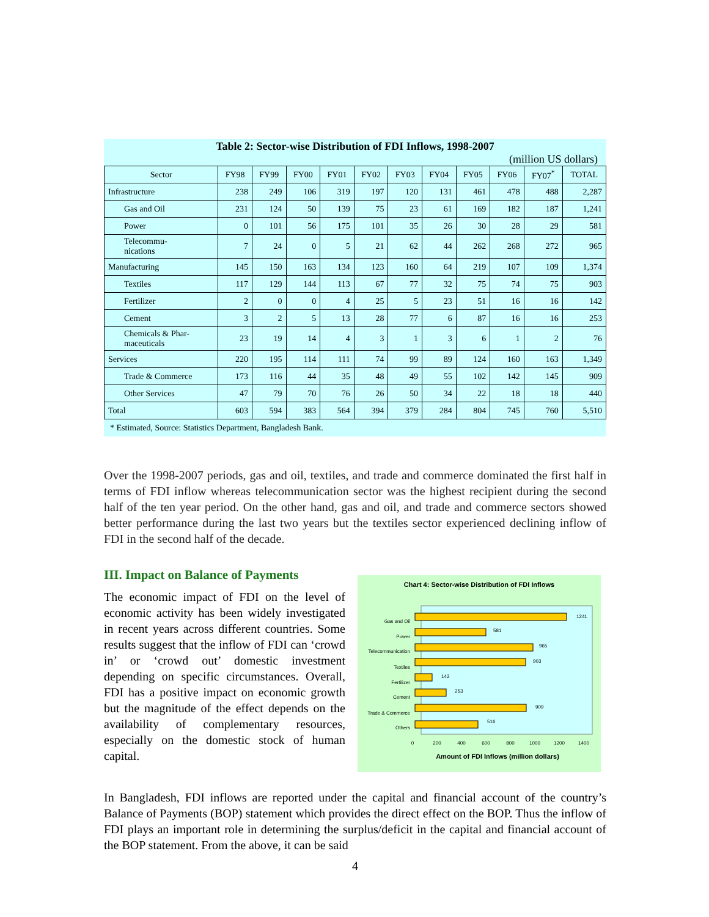Table 2: Sector-wise Distribution of FDI Inflows, 1998-2007
(million US dollars)
| Sector | FY98 | FY99 | FY00 | FY01 | FY02 | FY03 | FY04 | FY05 | FY06 | FY07<sup>*</sup> | TOTAL |
| --- | --- | --- | --- | --- | --- | --- | --- | --- | --- | --- | --- |
| Infrastructure | 238 | 249 | 106 | 319 | 197 | 120 | 131 | 461 | 478 | 488 | 2,287 |
| Gas and Oil | 231 | 124 | 50 | 139 | 75 | 23 | 61 | 169 | 182 | 187 | 1,241 |
| Power | 0 | 101 | 56 | 175 | 101 | 35 | 26 | 30 | 28 | 29 | 581 |
| Telecommu- nications | 7 | 24 | 0 | 5 | 21 | 62 | 44 | 262 | 268 | 272 | 965 |
| Manufacturing | 145 | 150 | 163 | 134 | 123 | 160 | 64 | 219 | 107 | 109 | 1,374 |
| Textiles | 117 | 129 | 144 | 113 | 67 | 77 | 32 | 75 | 74 | 75 | 903 |
| Fertilizer | 2 | 0 | 0 | 4 | 25 | 5 | 23 | 51 | 16 | 16 | 142 |
| Cement | 3 | 2 | 5 | 13 | 28 | 77 | 6 | 87 | 16 | 16 | 253 |
| Chemicals & Phar- maceuticals | 23 | 19 | 14 | 4 | 3 | 1 | 3 | 6 | 1 | 2 | 76 |
| Services | 220 | 195 | 114 | 111 | 74 | 99 | 89 | 124 | 160 | 163 | 1,349 |
| Trade & Commerce | 173 | 116 | 44 | 35 | 48 | 49 | 55 | 102 | 142 | 145 | 909 |
| Other Services | 47 | 79 | 70 | 76 | 26 | 50 | 34 | 22 | 18 | 18 | 440 |
| Total | 603 | 594 | 383 | 564 | 394 | 379 | 284 | 804 | 745 | 760 | 5,510 |
* Estimated, Source: Statistics Department, Bangladesh Bank.
Over the 1998-2007 periods, gas and oil, textiles, and trade and commerce dominated the first half in terms of FDI inflow whereas telecommunication sector was the highest recipient during the second half of the ten year period. On the other hand, gas and oil, and trade and commerce sectors showed better performance during the last two years but the textiles sector experienced declining inflow of FDI in the second half of the decade.
III. Impact on Balance of Payments
The economic impact of FDI on the level of economic activity has been widely investigated in recent years across different countries. Some results suggest that the inflow of FDI can ‘crowd in’ or ‘crowd out’ domestic investment depending on specific circumstances. Overall, FDI has a positive impact on economic growth but the magnitude of the effect depends on the availability of complementary resources, especially on the domestic stock of human capital.
Chart 4: Sector-wise Distribution of FDI Inflows
Gas and Oil
Power
Telecommunication
Textiles
Fertilizer
Cement
Trade & Commerce
Others
1241
581
965
903
142
253
909
516
0
200
400
600
800
1000
1200
1400
Amount of FDI Inflows (million dollars)
In Bangladesh, FDI inflows are reported under the capital and financial account of the country’s Balance of Payments (BOP) statement which provides the direct effect on the BOP. Thus the inflow of FDI plays an important role in determining the surplus/deficit in the capital and financial account of the BOP statement. From the above, it can be said
4